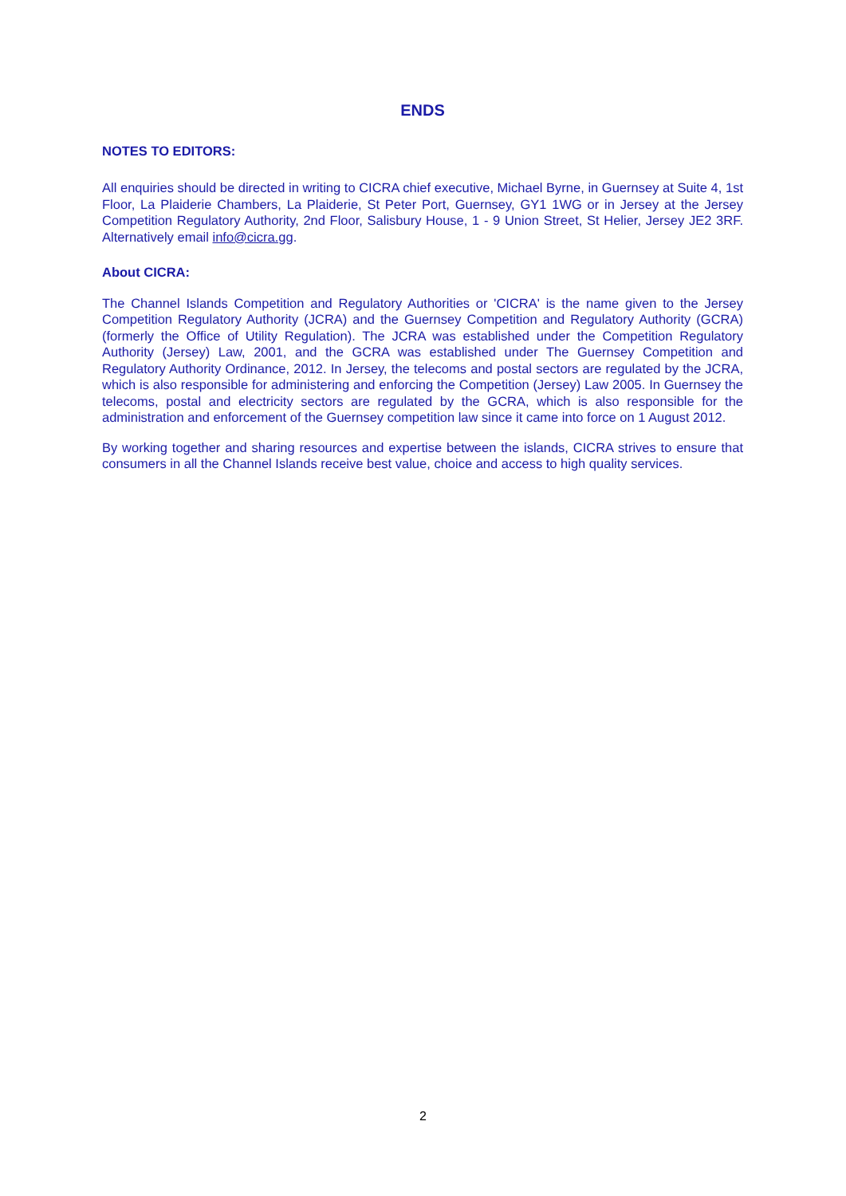ENDS
NOTES TO EDITORS:
All enquiries should be directed in writing to CICRA chief executive, Michael Byrne, in Guernsey at Suite 4, 1st Floor, La Plaiderie Chambers, La Plaiderie, St Peter Port, Guernsey, GY1 1WG or in Jersey at the Jersey Competition Regulatory Authority, 2nd Floor, Salisbury House, 1 - 9 Union Street, St Helier, Jersey JE2 3RF. Alternatively email info@cicra.gg.
About CICRA:
The Channel Islands Competition and Regulatory Authorities or 'CICRA' is the name given to the Jersey Competition Regulatory Authority (JCRA) and the Guernsey Competition and Regulatory Authority (GCRA) (formerly the Office of Utility Regulation). The JCRA was established under the Competition Regulatory Authority (Jersey) Law, 2001, and the GCRA was established under The Guernsey Competition and Regulatory Authority Ordinance, 2012. In Jersey, the telecoms and postal sectors are regulated by the JCRA, which is also responsible for administering and enforcing the Competition (Jersey) Law 2005. In Guernsey the telecoms, postal and electricity sectors are regulated by the GCRA, which is also responsible for the administration and enforcement of the Guernsey competition law since it came into force on 1 August 2012.
By working together and sharing resources and expertise between the islands, CICRA strives to ensure that consumers in all the Channel Islands receive best value, choice and access to high quality services.
2